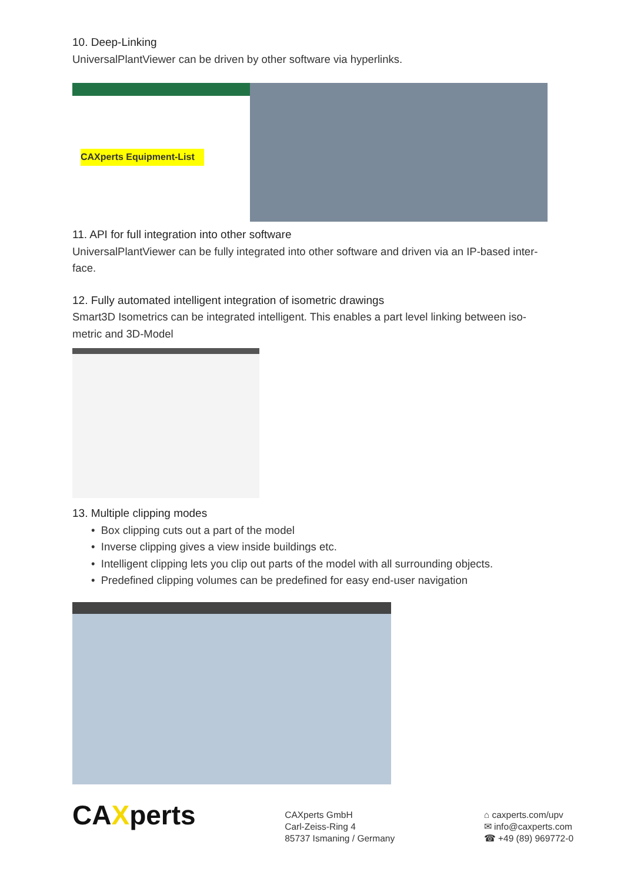10. Deep-Linking
UniversalPlantViewer can be driven by other software via hyperlinks.
CAXperts Equipment-List
11. API for full integration into other software
UniversalPlantViewer can be fully integrated into other software and driven via an IP-based inter-face.
12. Fully automated intelligent integration of isometric drawings
Smart3D Isometrics can be integrated intelligent. This enables a part level linking between iso-metric and 3D-Model
13. Multiple clipping modes
• Box clipping cuts out a part of the model
• Inverse clipping gives a view inside buildings etc.
• Intelligent clipping lets you clip out parts of the model with all surrounding objects.
• Predefined clipping volumes can be predefined for easy end-user navigation
CAXperts
CAXperts GmbH
Carl-Zeiss-Ring 4
85737 Ismaning / Germany
⌂ caxperts.com/upv
✉ info@caxperts.com
☎ +49 (89) 969772-0